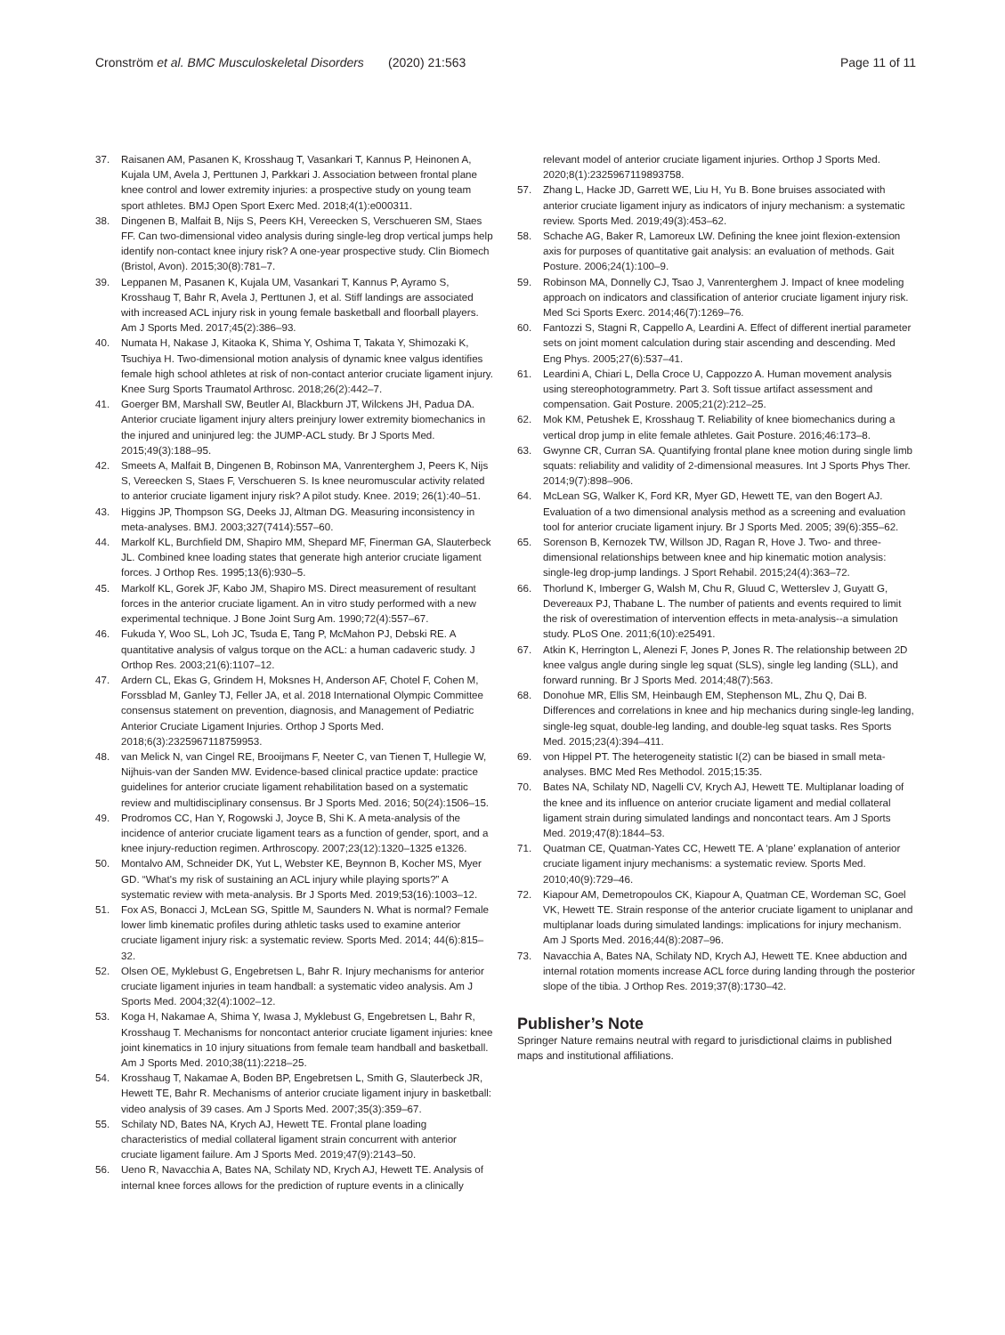Cronström et al. BMC Musculoskeletal Disorders (2020) 21:563 Page 11 of 11
37. Raisanen AM, Pasanen K, Krosshaug T, Vasankari T, Kannus P, Heinonen A, Kujala UM, Avela J, Perttunen J, Parkkari J. Association between frontal plane knee control and lower extremity injuries: a prospective study on young team sport athletes. BMJ Open Sport Exerc Med. 2018;4(1):e000311.
38. Dingenen B, Malfait B, Nijs S, Peers KH, Vereecken S, Verschueren SM, Staes FF. Can two-dimensional video analysis during single-leg drop vertical jumps help identify non-contact knee injury risk? A one-year prospective study. Clin Biomech (Bristol, Avon). 2015;30(8):781–7.
39. Leppanen M, Pasanen K, Kujala UM, Vasankari T, Kannus P, Ayramo S, Krosshaug T, Bahr R, Avela J, Perttunen J, et al. Stiff landings are associated with increased ACL injury risk in young female basketball and floorball players. Am J Sports Med. 2017;45(2):386–93.
40. Numata H, Nakase J, Kitaoka K, Shima Y, Oshima T, Takata Y, Shimozaki K, Tsuchiya H. Two-dimensional motion analysis of dynamic knee valgus identifies female high school athletes at risk of non-contact anterior cruciate ligament injury. Knee Surg Sports Traumatol Arthrosc. 2018;26(2):442–7.
41. Goerger BM, Marshall SW, Beutler AI, Blackburn JT, Wilckens JH, Padua DA. Anterior cruciate ligament injury alters preinjury lower extremity biomechanics in the injured and uninjured leg: the JUMP-ACL study. Br J Sports Med. 2015;49(3):188–95.
42. Smeets A, Malfait B, Dingenen B, Robinson MA, Vanrenterghem J, Peers K, Nijs S, Vereecken S, Staes F, Verschueren S. Is knee neuromuscular activity related to anterior cruciate ligament injury risk? A pilot study. Knee. 2019; 26(1):40–51.
43. Higgins JP, Thompson SG, Deeks JJ, Altman DG. Measuring inconsistency in meta-analyses. BMJ. 2003;327(7414):557–60.
44. Markolf KL, Burchfield DM, Shapiro MM, Shepard MF, Finerman GA, Slauterbeck JL. Combined knee loading states that generate high anterior cruciate ligament forces. J Orthop Res. 1995;13(6):930–5.
45. Markolf KL, Gorek JF, Kabo JM, Shapiro MS. Direct measurement of resultant forces in the anterior cruciate ligament. An in vitro study performed with a new experimental technique. J Bone Joint Surg Am. 1990;72(4):557–67.
46. Fukuda Y, Woo SL, Loh JC, Tsuda E, Tang P, McMahon PJ, Debski RE. A quantitative analysis of valgus torque on the ACL: a human cadaveric study. J Orthop Res. 2003;21(6):1107–12.
47. Ardern CL, Ekas G, Grindem H, Moksnes H, Anderson AF, Chotel F, Cohen M, Forssblad M, Ganley TJ, Feller JA, et al. 2018 International Olympic Committee consensus statement on prevention, diagnosis, and Management of Pediatric Anterior Cruciate Ligament Injuries. Orthop J Sports Med. 2018;6(3):2325967118759953.
48. van Melick N, van Cingel RE, Brooijmans F, Neeter C, van Tienen T, Hullegie W, Nijhuis-van der Sanden MW. Evidence-based clinical practice update: practice guidelines for anterior cruciate ligament rehabilitation based on a systematic review and multidisciplinary consensus. Br J Sports Med. 2016; 50(24):1506–15.
49. Prodromos CC, Han Y, Rogowski J, Joyce B, Shi K. A meta-analysis of the incidence of anterior cruciate ligament tears as a function of gender, sport, and a knee injury-reduction regimen. Arthroscopy. 2007;23(12):1320–1325 e1326.
50. Montalvo AM, Schneider DK, Yut L, Webster KE, Beynnon B, Kocher MS, Myer GD. “What's my risk of sustaining an ACL injury while playing sports?” A systematic review with meta-analysis. Br J Sports Med. 2019;53(16):1003–12.
51. Fox AS, Bonacci J, McLean SG, Spittle M, Saunders N. What is normal? Female lower limb kinematic profiles during athletic tasks used to examine anterior cruciate ligament injury risk: a systematic review. Sports Med. 2014; 44(6):815–32.
52. Olsen OE, Myklebust G, Engebretsen L, Bahr R. Injury mechanisms for anterior cruciate ligament injuries in team handball: a systematic video analysis. Am J Sports Med. 2004;32(4):1002–12.
53. Koga H, Nakamae A, Shima Y, Iwasa J, Myklebust G, Engebretsen L, Bahr R, Krosshaug T. Mechanisms for noncontact anterior cruciate ligament injuries: knee joint kinematics in 10 injury situations from female team handball and basketball. Am J Sports Med. 2010;38(11):2218–25.
54. Krosshaug T, Nakamae A, Boden BP, Engebretsen L, Smith G, Slauterbeck JR, Hewett TE, Bahr R. Mechanisms of anterior cruciate ligament injury in basketball: video analysis of 39 cases. Am J Sports Med. 2007;35(3):359–67.
55. Schilaty ND, Bates NA, Krych AJ, Hewett TE. Frontal plane loading characteristics of medial collateral ligament strain concurrent with anterior cruciate ligament failure. Am J Sports Med. 2019;47(9):2143–50.
56. Ueno R, Navacchia A, Bates NA, Schilaty ND, Krych AJ, Hewett TE. Analysis of internal knee forces allows for the prediction of rupture events in a clinically
relevant model of anterior cruciate ligament injuries. Orthop J Sports Med. 2020;8(1):2325967119893758.
57. Zhang L, Hacke JD, Garrett WE, Liu H, Yu B. Bone bruises associated with anterior cruciate ligament injury as indicators of injury mechanism: a systematic review. Sports Med. 2019;49(3):453–62.
58. Schache AG, Baker R, Lamoreux LW. Defining the knee joint flexion-extension axis for purposes of quantitative gait analysis: an evaluation of methods. Gait Posture. 2006;24(1):100–9.
59. Robinson MA, Donnelly CJ, Tsao J, Vanrenterghem J. Impact of knee modeling approach on indicators and classification of anterior cruciate ligament injury risk. Med Sci Sports Exerc. 2014;46(7):1269–76.
60. Fantozzi S, Stagni R, Cappello A, Leardini A. Effect of different inertial parameter sets on joint moment calculation during stair ascending and descending. Med Eng Phys. 2005;27(6):537–41.
61. Leardini A, Chiari L, Della Croce U, Cappozzo A. Human movement analysis using stereophotogrammetry. Part 3. Soft tissue artifact assessment and compensation. Gait Posture. 2005;21(2):212–25.
62. Mok KM, Petushek E, Krosshaug T. Reliability of knee biomechanics during a vertical drop jump in elite female athletes. Gait Posture. 2016;46:173–8.
63. Gwynne CR, Curran SA. Quantifying frontal plane knee motion during single limb squats: reliability and validity of 2-dimensional measures. Int J Sports Phys Ther. 2014;9(7):898–906.
64. McLean SG, Walker K, Ford KR, Myer GD, Hewett TE, van den Bogert AJ. Evaluation of a two dimensional analysis method as a screening and evaluation tool for anterior cruciate ligament injury. Br J Sports Med. 2005; 39(6):355–62.
65. Sorenson B, Kernozek TW, Willson JD, Ragan R, Hove J. Two- and three-dimensional relationships between knee and hip kinematic motion analysis: single-leg drop-jump landings. J Sport Rehabil. 2015;24(4):363–72.
66. Thorlund K, Imberger G, Walsh M, Chu R, Gluud C, Wetterslev J, Guyatt G, Devereaux PJ, Thabane L. The number of patients and events required to limit the risk of overestimation of intervention effects in meta-analysis--a simulation study. PLoS One. 2011;6(10):e25491.
67. Atkin K, Herrington L, Alenezi F, Jones P, Jones R. The relationship between 2D knee valgus angle during single leg squat (SLS), single leg landing (SLL), and forward running. Br J Sports Med. 2014;48(7):563.
68. Donohue MR, Ellis SM, Heinbaugh EM, Stephenson ML, Zhu Q, Dai B. Differences and correlations in knee and hip mechanics during single-leg landing, single-leg squat, double-leg landing, and double-leg squat tasks. Res Sports Med. 2015;23(4):394–411.
69. von Hippel PT. The heterogeneity statistic I(2) can be biased in small meta-analyses. BMC Med Res Methodol. 2015;15:35.
70. Bates NA, Schilaty ND, Nagelli CV, Krych AJ, Hewett TE. Multiplanar loading of the knee and its influence on anterior cruciate ligament and medial collateral ligament strain during simulated landings and noncontact tears. Am J Sports Med. 2019;47(8):1844–53.
71. Quatman CE, Quatman-Yates CC, Hewett TE. A ‘plane’ explanation of anterior cruciate ligament injury mechanisms: a systematic review. Sports Med. 2010;40(9):729–46.
72. Kiapour AM, Demetropoulos CK, Kiapour A, Quatman CE, Wordeman SC, Goel VK, Hewett TE. Strain response of the anterior cruciate ligament to uniplanar and multiplanar loads during simulated landings: implications for injury mechanism. Am J Sports Med. 2016;44(8):2087–96.
73. Navacchia A, Bates NA, Schilaty ND, Krych AJ, Hewett TE. Knee abduction and internal rotation moments increase ACL force during landing through the posterior slope of the tibia. J Orthop Res. 2019;37(8):1730–42.
Publisher’s Note
Springer Nature remains neutral with regard to jurisdictional claims in published maps and institutional affiliations.